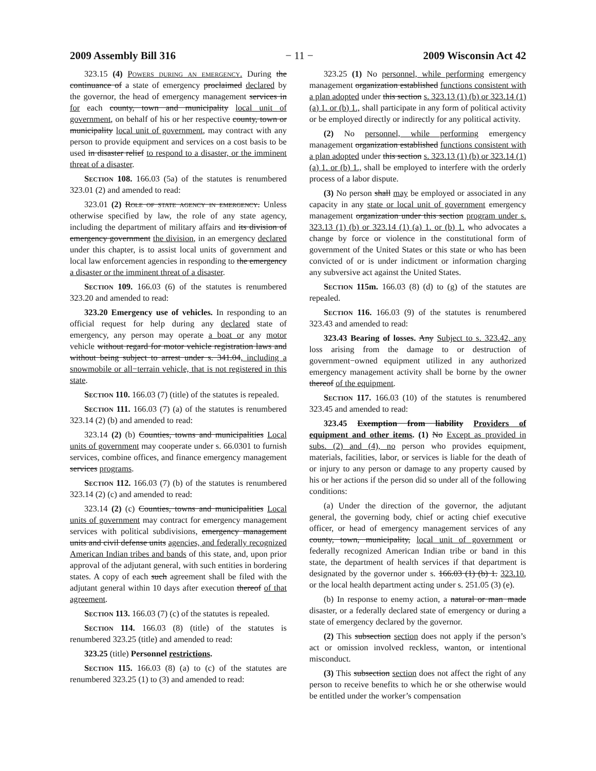2009 Assembly Bill 316 − 11 − 2009 Wisconsin Act 42
323.15 (4) Powers during an emergency. During the continuance of a state of emergency proclaimed declared by the governor, the head of emergency management services in for each county, town and municipality local unit of government, on behalf of his or her respective county, town or municipality local unit of government, may contract with any person to provide equipment and services on a cost basis to be used in disaster relief to respond to a disaster, or the imminent threat of a disaster.
Section 108. 166.03 (5a) of the statutes is renumbered 323.01 (2) and amended to read:
323.01 (2) Role of state agency in emergency. Unless otherwise specified by law, the role of any state agency, including the department of military affairs and its division of emergency government the division, in an emergency declared under this chapter, is to assist local units of government and local law enforcement agencies in responding to the emergency a disaster or the imminent threat of a disaster.
Section 109. 166.03 (6) of the statutes is renumbered 323.20 and amended to read:
323.20 Emergency use of vehicles. In responding to an official request for help during any declared state of emergency, any person may operate a boat or any motor vehicle without regard for motor vehicle registration laws and without being subject to arrest under s. 341.04, including a snowmobile or all−terrain vehicle, that is not registered in this state.
Section 110. 166.03 (7) (title) of the statutes is repealed.
Section 111. 166.03 (7) (a) of the statutes is renumbered 323.14 (2) (b) and amended to read:
323.14 (2) (b) Counties, towns and municipalities Local units of government may cooperate under s. 66.0301 to furnish services, combine offices, and finance emergency management services programs.
Section 112. 166.03 (7) (b) of the statutes is renumbered 323.14 (2) (c) and amended to read:
323.14 (2) (c) Counties, towns and municipalities Local units of government may contract for emergency management services with political subdivisions, emergency management units and civil defense units agencies, and federally recognized American Indian tribes and bands of this state, and, upon prior approval of the adjutant general, with such entities in bordering states. A copy of each such agreement shall be filed with the adjutant general within 10 days after execution thereof of that agreement.
Section 113. 166.03 (7) (c) of the statutes is repealed.
Section 114. 166.03 (8) (title) of the statutes is renumbered 323.25 (title) and amended to read:
323.25 (title) Personnel restrictions.
Section 115. 166.03 (8) (a) to (c) of the statutes are renumbered 323.25 (1) to (3) and amended to read:
323.25 (1) No personnel, while performing emergency management organization established functions consistent with a plan adopted under this section s. 323.13 (1) (b) or 323.14 (1) (a) 1. or (b) 1., shall participate in any form of political activity or be employed directly or indirectly for any political activity.
(2) No personnel, while performing emergency management organization established functions consistent with a plan adopted under this section s. 323.13 (1) (b) or 323.14 (1) (a) 1. or (b) 1., shall be employed to interfere with the orderly process of a labor dispute.
(3) No person shall may be employed or associated in any capacity in any state or local unit of government emergency management organization under this section program under s. 323.13 (1) (b) or 323.14 (1) (a) 1. or (b) 1. who advocates a change by force or violence in the constitutional form of government of the United States or this state or who has been convicted of or is under indictment or information charging any subversive act against the United States.
Section 115m. 166.03 (8) (d) to (g) of the statutes are repealed.
Section 116. 166.03 (9) of the statutes is renumbered 323.43 and amended to read:
323.43 Bearing of losses. Any Subject to s. 323.42, any loss arising from the damage to or destruction of government−owned equipment utilized in any authorized emergency management activity shall be borne by the owner thereof of the equipment.
Section 117. 166.03 (10) of the statutes is renumbered 323.45 and amended to read:
323.45 Exemption from liability Providers of equipment and other items. (1) No Except as provided in subs. (2) and (4), no person who provides equipment, materials, facilities, labor, or services is liable for the death of or injury to any person or damage to any property caused by his or her actions if the person did so under all of the following conditions:
(a) Under the direction of the governor, the adjutant general, the governing body, chief or acting chief executive officer, or head of emergency management services of any county, town, municipality, local unit of government or federally recognized American Indian tribe or band in this state, the department of health services if that department is designated by the governor under s. 166.03 (1) (b) 1. 323.10, or the local health department acting under s. 251.05 (3) (e).
(b) In response to enemy action, a natural or man−made disaster, or a federally declared state of emergency or during a state of emergency declared by the governor.
(2) This subsection section does not apply if the person’s act or omission involved reckless, wanton, or intentional misconduct.
(3) This subsection section does not affect the right of any person to receive benefits to which he or she otherwise would be entitled under the worker’s compensation